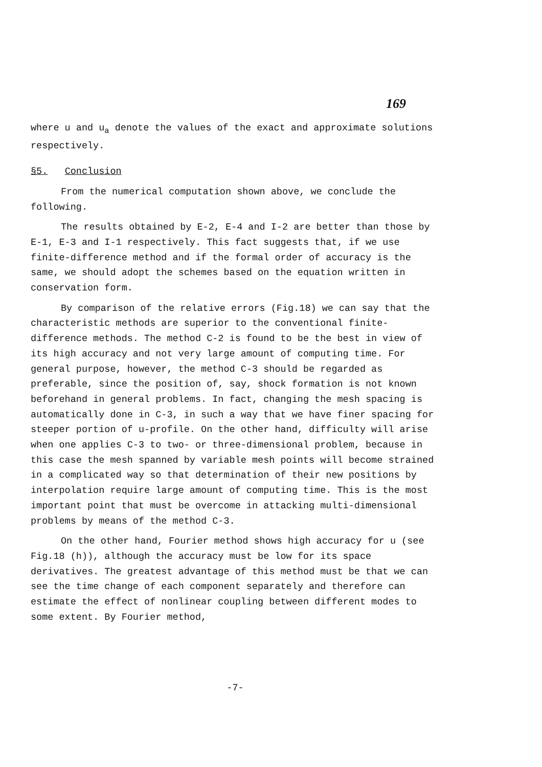169
where u and u<sub>a</sub> denote the values of the exact and approximate solutions respectively.
§5. Conclusion
From the numerical computation shown above, we conclude the following.
The results obtained by E-2, E-4 and I-2 are better than those by E-1, E-3 and I-1 respectively. This fact suggests that, if we use finite-difference method and if the formal order of accuracy is the same, we should adopt the schemes based on the equation written in conservation form.
By comparison of the relative errors (Fig.18) we can say that the characteristic methods are superior to the conventional finite-difference methods. The method C-2 is found to be the best in view of its high accuracy and not very large amount of computing time. For general purpose, however, the method C-3 should be regarded as preferable, since the position of, say, shock formation is not known beforehand in general problems. In fact, changing the mesh spacing is automatically done in C-3, in such a way that we have finer spacing for steeper portion of u-profile. On the other hand, difficulty will arise when one applies C-3 to two- or three-dimensional problem, because in this case the mesh spanned by variable mesh points will become strained in a complicated way so that determination of their new positions by interpolation require large amount of computing time. This is the most important point that must be overcome in attacking multi-dimensional problems by means of the method C-3.
On the other hand, Fourier method shows high accuracy for u (see Fig.18 (h)), although the accuracy must be low for its space derivatives. The greatest advantage of this method must be that we can see the time change of each component separately and therefore can estimate the effect of nonlinear coupling between different modes to some extent. By Fourier method,
-7-